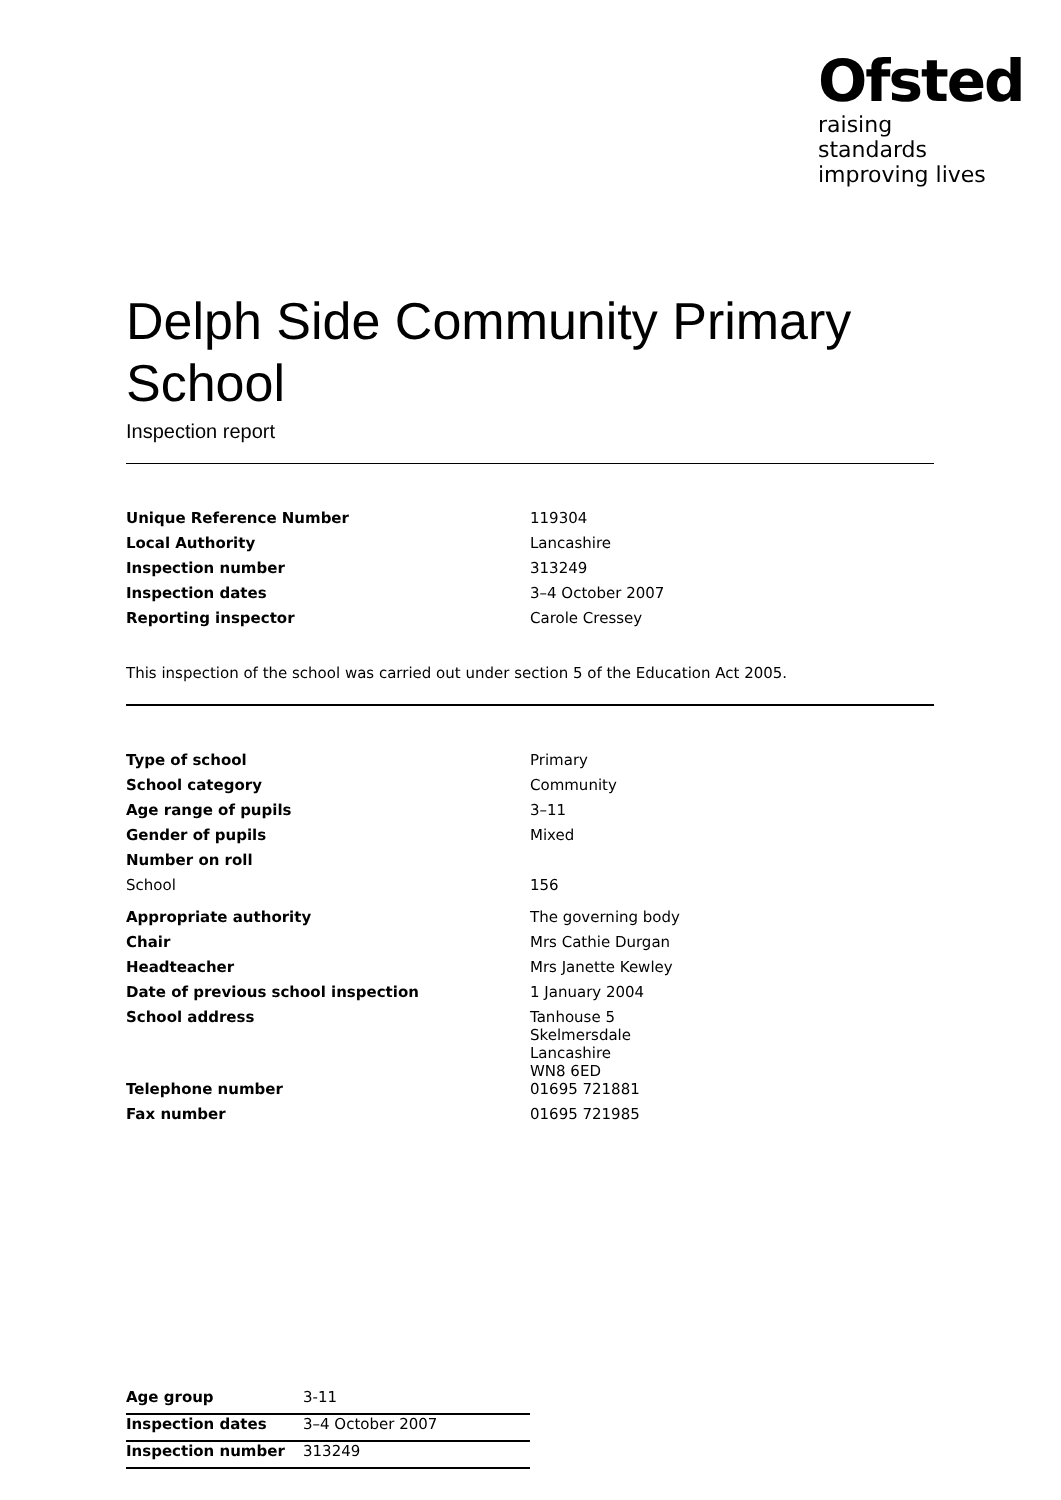Ofsted
raising standards
improving lives
Delph Side Community Primary School
Inspection report
| Unique Reference Number | 119304 |
| Local Authority | Lancashire |
| Inspection number | 313249 |
| Inspection dates | 3–4 October 2007 |
| Reporting inspector | Carole Cressey |
This inspection of the school was carried out under section 5 of the Education Act 2005.
| Type of school | Primary |
| School category | Community |
| Age range of pupils | 3–11 |
| Gender of pupils | Mixed |
| Number on roll | |
| School | 156 |
| Appropriate authority | The governing body |
| Chair | Mrs Cathie Durgan |
| Headteacher | Mrs Janette Kewley |
| Date of previous school inspection | 1 January 2004 |
| School address | Tanhouse 5 Skelmersdale Lancashire WN8 6ED |
| Telephone number | 01695 721881 |
| Fax number | 01695 721985 |
| Age group | 3-11 |
| Inspection dates | 3–4 October 2007 |
| Inspection number | 313249 |